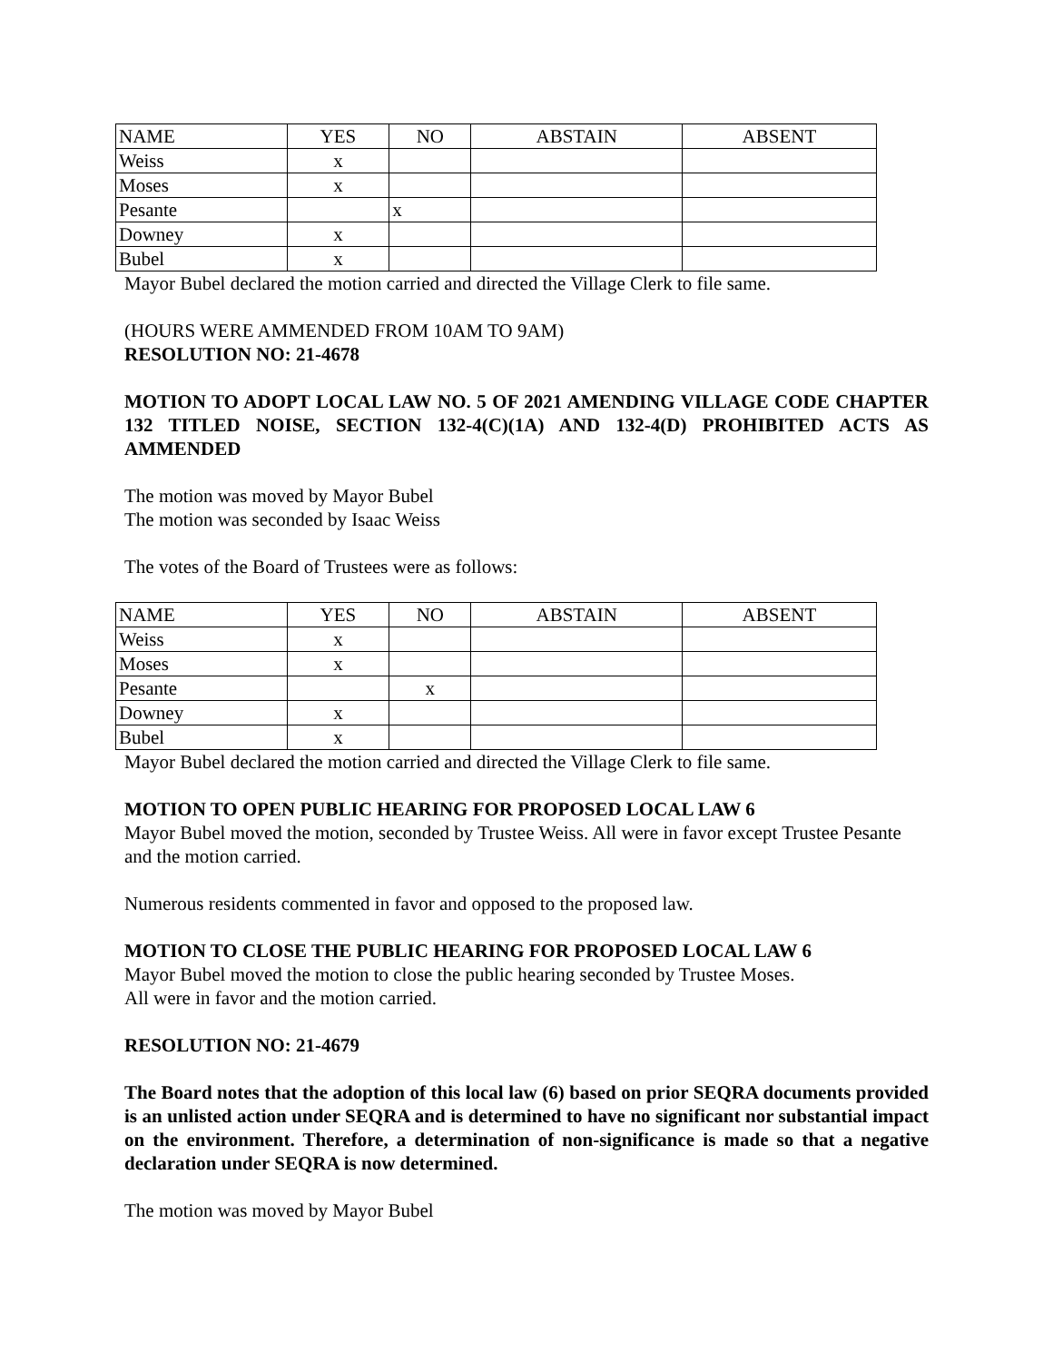| NAME | YES | NO | ABSTAIN | ABSENT |
| --- | --- | --- | --- | --- |
| Weiss | x | | | |
| Moses | x | | | |
| Pesante | | x | | |
| Downey | x | | | |
| Bubel | x | | | |
Mayor Bubel declared the motion carried and directed the Village Clerk to file same.
(HOURS WERE AMMENDED FROM 10AM TO 9AM)
RESOLUTION NO: 21-4678
MOTION TO ADOPT LOCAL LAW NO. 5 OF 2021 AMENDING VILLAGE CODE CHAPTER 132 TITLED NOISE, SECTION 132-4(C)(1A) AND 132-4(D) PROHIBITED ACTS AS AMMENDED
The motion was moved by Mayor Bubel
The motion was seconded by Isaac Weiss
The votes of the Board of Trustees were as follows:
| NAME | YES | NO | ABSTAIN | ABSENT |
| --- | --- | --- | --- | --- |
| Weiss | x | | | |
| Moses | x | | | |
| Pesante | | x | | |
| Downey | x | | | |
| Bubel | x | | | |
Mayor Bubel declared the motion carried and directed the Village Clerk to file same.
MOTION TO OPEN PUBLIC HEARING FOR PROPOSED LOCAL LAW 6
Mayor Bubel moved the motion, seconded by Trustee Weiss. All were in favor except Trustee Pesante and the motion carried.
Numerous residents commented in favor and opposed to the proposed law.
MOTION TO CLOSE THE PUBLIC HEARING FOR PROPOSED LOCAL LAW 6
Mayor Bubel moved the motion to close the public hearing seconded by Trustee Moses.
All were in favor and the motion carried.
RESOLUTION NO: 21-4679
The Board notes that the adoption of this local law (6) based on prior SEQRA documents provided is an unlisted action under SEQRA and is determined to have no significant nor substantial impact on the environment. Therefore, a determination of non-significance is made so that a negative declaration under SEQRA is now determined.
The motion was moved by Mayor Bubel